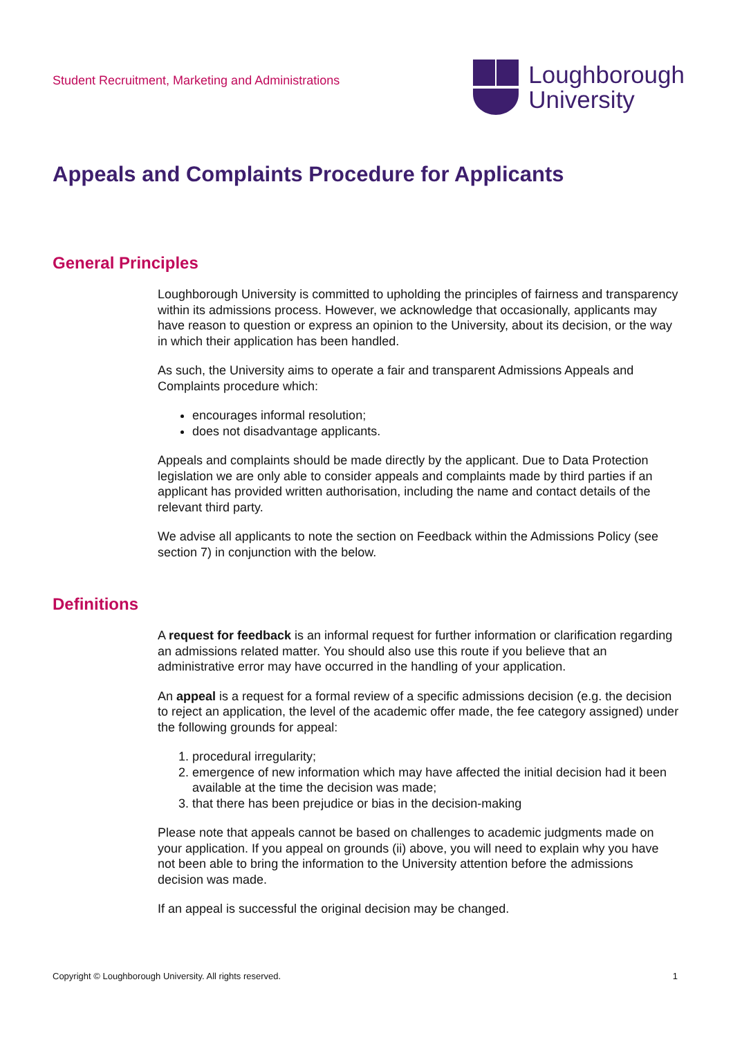Student Recruitment, Marketing and Administrations
Loughborough
University
Appeals and Complaints Procedure for Applicants
General Principles
Loughborough University is committed to upholding the principles of fairness and transparency within its admissions process. However, we acknowledge that occasionally, applicants may have reason to question or express an opinion to the University, about its decision, or the way in which their application has been handled.
As such, the University aims to operate a fair and transparent Admissions Appeals and Complaints procedure which:
encourages informal resolution;
does not disadvantage applicants.
Appeals and complaints should be made directly by the applicant. Due to Data Protection legislation we are only able to consider appeals and complaints made by third parties if an applicant has provided written authorisation, including the name and contact details of the relevant third party.
We advise all applicants to note the section on Feedback within the Admissions Policy (see section 7) in conjunction with the below.
Definitions
A request for feedback is an informal request for further information or clarification regarding an admissions related matter. You should also use this route if you believe that an administrative error may have occurred in the handling of your application.
An appeal is a request for a formal review of a specific admissions decision (e.g. the decision to reject an application, the level of the academic offer made, the fee category assigned) under the following grounds for appeal:
1. procedural irregularity;
2. emergence of new information which may have affected the initial decision had it been available at the time the decision was made;
3. that there has been prejudice or bias in the decision-making
Please note that appeals cannot be based on challenges to academic judgments made on your application. If you appeal on grounds (ii) above, you will need to explain why you have not been able to bring the information to the University attention before the admissions decision was made.
If an appeal is successful the original decision may be changed.
Copyright © Loughborough University. All rights reserved. 1